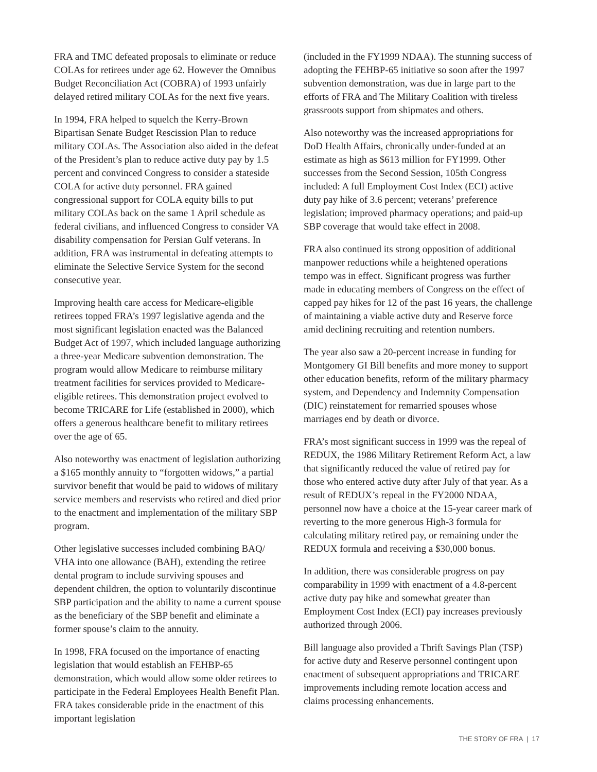FRA and TMC defeated proposals to eliminate or reduce COLAs for retirees under age 62. However the Omnibus Budget Reconciliation Act (COBRA) of 1993 unfairly delayed retired military COLAs for the next five years.
In 1994, FRA helped to squelch the Kerry-Brown Bipartisan Senate Budget Rescission Plan to reduce military COLAs. The Association also aided in the defeat of the President’s plan to reduce active duty pay by 1.5 percent and convinced Congress to consider a stateside COLA for active duty personnel. FRA gained congressional support for COLA equity bills to put military COLAs back on the same 1 April schedule as federal civilians, and influenced Congress to consider VA disability compensation for Persian Gulf veterans. In addition, FRA was instrumental in defeating attempts to eliminate the Selective Service System for the second consecutive year.
Improving health care access for Medicare-eligible retirees topped FRA’s 1997 legislative agenda and the most significant legislation enacted was the Balanced Budget Act of 1997, which included language authorizing a three-year Medicare subvention demonstration. The program would allow Medicare to reimburse military treatment facilities for services provided to Medicare-eligible retirees. This demonstration project evolved to become TRICARE for Life (established in 2000), which offers a generous healthcare benefit to military retirees over the age of 65.
Also noteworthy was enactment of legislation authorizing a $165 monthly annuity to “forgotten widows,” a partial survivor benefit that would be paid to widows of military service members and reservists who retired and died prior to the enactment and implementation of the military SBP program.
Other legislative successes included combining BAQ/ VHA into one allowance (BAH), extending the retiree dental program to include surviving spouses and dependent children, the option to voluntarily discontinue SBP participation and the ability to name a current spouse as the beneficiary of the SBP benefit and eliminate a former spouse’s claim to the annuity.
In 1998, FRA focused on the importance of enacting legislation that would establish an FEHBP-65 demonstration, which would allow some older retirees to participate in the Federal Employees Health Benefit Plan. FRA takes considerable pride in the enactment of this important legislation
(included in the FY1999 NDAA). The stunning success of adopting the FEHBP-65 initiative so soon after the 1997 subvention demonstration, was due in large part to the efforts of FRA and The Military Coalition with tireless grassroots support from shipmates and others.
Also noteworthy was the increased appropriations for DoD Health Affairs, chronically under-funded at an estimate as high as $613 million for FY1999. Other successes from the Second Session, 105th Congress included: A full Employment Cost Index (ECI) active duty pay hike of 3.6 percent; veterans’ preference legislation; improved pharmacy operations; and paid-up SBP coverage that would take effect in 2008.
FRA also continued its strong opposition of additional manpower reductions while a heightened operations tempo was in effect. Significant progress was further made in educating members of Congress on the effect of capped pay hikes for 12 of the past 16 years, the challenge of maintaining a viable active duty and Reserve force amid declining recruiting and retention numbers.
The year also saw a 20-percent increase in funding for Montgomery GI Bill benefits and more money to support other education benefits, reform of the military pharmacy system, and Dependency and Indemnity Compensation (DIC) reinstatement for remarried spouses whose marriages end by death or divorce.
FRA’s most significant success in 1999 was the repeal of REDUX, the 1986 Military Retirement Reform Act, a law that significantly reduced the value of retired pay for those who entered active duty after July of that year. As a result of REDUX’s repeal in the FY2000 NDAA, personnel now have a choice at the 15-year career mark of reverting to the more generous High-3 formula for calculating military retired pay, or remaining under the REDUX formula and receiving a $30,000 bonus.
In addition, there was considerable progress on pay comparability in 1999 with enactment of a 4.8-percent active duty pay hike and somewhat greater than Employment Cost Index (ECI) pay increases previously authorized through 2006.
Bill language also provided a Thrift Savings Plan (TSP) for active duty and Reserve personnel contingent upon enactment of subsequent appropriations and TRICARE improvements including remote location access and claims processing enhancements.
THE STORY OF FRA | 17